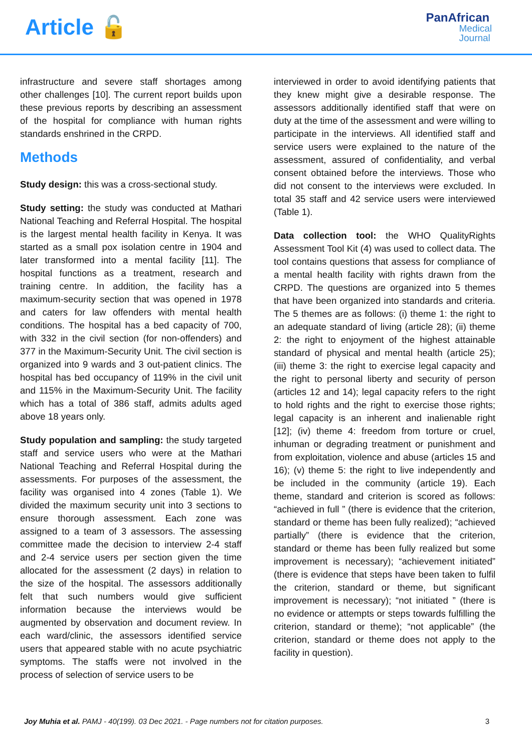Article 🔓
PanAfrican
Medical
Journal
infrastructure and severe staff shortages among other challenges [10]. The current report builds upon these previous reports by describing an assessment of the hospital for compliance with human rights standards enshrined in the CRPD.
Methods
Study design: this was a cross-sectional study.
Study setting: the study was conducted at Mathari National Teaching and Referral Hospital. The hospital is the largest mental health facility in Kenya. It was started as a small pox isolation centre in 1904 and later transformed into a mental facility [11]. The hospital functions as a treatment, research and training centre. In addition, the facility has a maximum-security section that was opened in 1978 and caters for law offenders with mental health conditions. The hospital has a bed capacity of 700, with 332 in the civil section (for non-offenders) and 377 in the Maximum-Security Unit. The civil section is organized into 9 wards and 3 out-patient clinics. The hospital has bed occupancy of 119% in the civil unit and 115% in the Maximum-Security Unit. The facility which has a total of 386 staff, admits adults aged above 18 years only.
Study population and sampling: the study targeted staff and service users who were at the Mathari National Teaching and Referral Hospital during the assessments. For purposes of the assessment, the facility was organised into 4 zones (Table 1). We divided the maximum security unit into 3 sections to ensure thorough assessment. Each zone was assigned to a team of 3 assessors. The assessing committee made the decision to interview 2-4 staff and 2-4 service users per section given the time allocated for the assessment (2 days) in relation to the size of the hospital. The assessors additionally felt that such numbers would give sufficient information because the interviews would be augmented by observation and document review. In each ward/clinic, the assessors identified service users that appeared stable with no acute psychiatric symptoms. The staffs were not involved in the process of selection of service users to be
interviewed in order to avoid identifying patients that they knew might give a desirable response. The assessors additionally identified staff that were on duty at the time of the assessment and were willing to participate in the interviews. All identified staff and service users were explained to the nature of the assessment, assured of confidentiality, and verbal consent obtained before the interviews. Those who did not consent to the interviews were excluded. In total 35 staff and 42 service users were interviewed (Table 1).
Data collection tool: the WHO QualityRights Assessment Tool Kit (4) was used to collect data. The tool contains questions that assess for compliance of a mental health facility with rights drawn from the CRPD. The questions are organized into 5 themes that have been organized into standards and criteria. The 5 themes are as follows: (i) theme 1: the right to an adequate standard of living (article 28); (ii) theme 2: the right to enjoyment of the highest attainable standard of physical and mental health (article 25); (iii) theme 3: the right to exercise legal capacity and the right to personal liberty and security of person (articles 12 and 14); legal capacity refers to the right to hold rights and the right to exercise those rights; legal capacity is an inherent and inalienable right [12]; (iv) theme 4: freedom from torture or cruel, inhuman or degrading treatment or punishment and from exploitation, violence and abuse (articles 15 and 16); (v) theme 5: the right to live independently and be included in the community (article 19). Each theme, standard and criterion is scored as follows: “achieved in full ” (there is evidence that the criterion, standard or theme has been fully realized); “achieved partially” (there is evidence that the criterion, standard or theme has been fully realized but some improvement is necessary); “achievement initiated” (there is evidence that steps have been taken to fulfil the criterion, standard or theme, but significant improvement is necessary); “not initiated ” (there is no evidence or attempts or steps towards fulfilling the criterion, standard or theme); “not applicable” (the criterion, standard or theme does not apply to the facility in question).
Joy Muhia et al. PAMJ - 40(199). 03 Dec 2021. - Page numbers not for citation purposes. 3